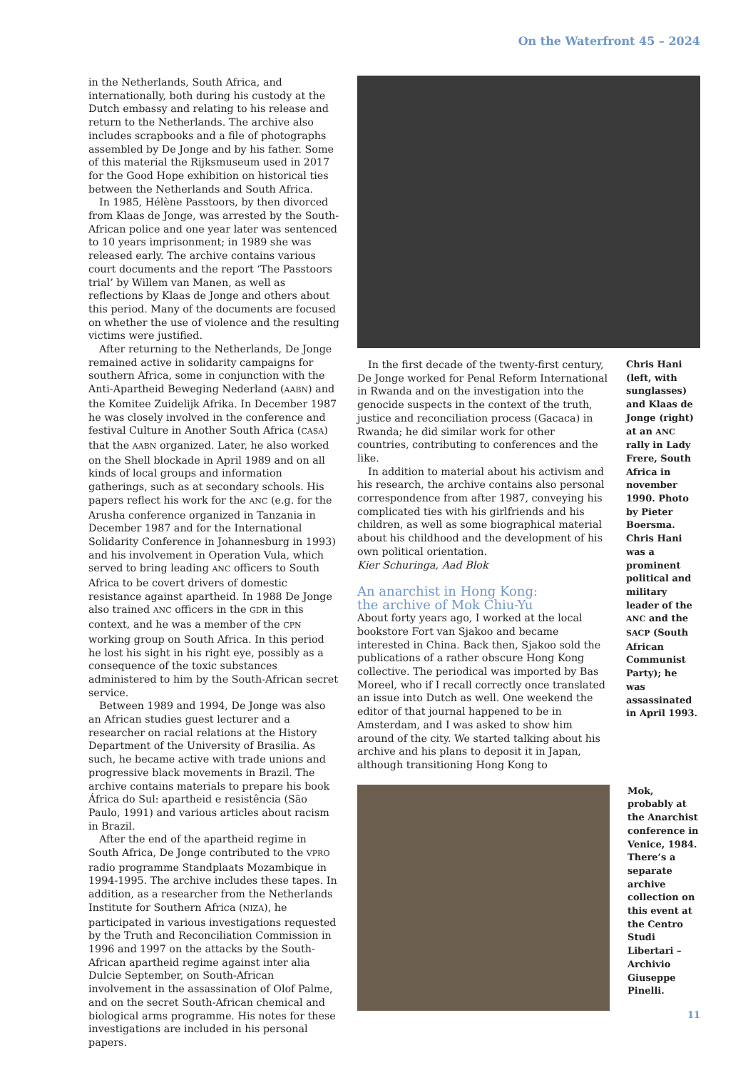On the Waterfront 45 – 2024
in the Netherlands, South Africa, and internationally, both during his custody at the Dutch embassy and relating to his release and return to the Netherlands. The archive also includes scrapbooks and a file of photographs assembled by De Jonge and by his father. Some of this material the Rijksmuseum used in 2017 for the Good Hope exhibition on historical ties between the Netherlands and South Africa.
In 1985, Hélène Passtoors, by then divorced from Klaas de Jonge, was arrested by the South-African police and one year later was sentenced to 10 years imprisonment; in 1989 she was released early. The archive contains various court documents and the report ‘The Passtoors trial’ by Willem van Manen, as well as reflections by Klaas de Jonge and others about this period. Many of the documents are focused on whether the use of violence and the resulting victims were justified.
After returning to the Netherlands, De Jonge remained active in solidarity campaigns for southern Africa, some in conjunction with the Anti-Apartheid Beweging Nederland (AABN) and the Komitee Zuidelijk Afrika. In December 1987 he was closely involved in the conference and festival Culture in Another South Africa (CASA) that the AABN organized. Later, he also worked on the Shell blockade in April 1989 and on all kinds of local groups and information gatherings, such as at secondary schools. His papers reflect his work for the ANC (e.g. for the Arusha conference organized in Tanzania in December 1987 and for the International Solidarity Conference in Johannesburg in 1993) and his involvement in Operation Vula, which served to bring leading ANC officers to South Africa to be covert drivers of domestic resistance against apartheid. In 1988 De Jonge also trained ANC officers in the GDR in this context, and he was a member of the CPN working group on South Africa. In this period he lost his sight in his right eye, possibly as a consequence of the toxic substances administered to him by the South-African secret service.
Between 1989 and 1994, De Jonge was also an African studies guest lecturer and a researcher on racial relations at the History Department of the University of Brasilia. As such, he became active with trade unions and progressive black movements in Brazil. The archive contains materials to prepare his book África do Sul: apartheid e resistência (São Paulo, 1991) and various articles about racism in Brazil.
After the end of the apartheid regime in South Africa, De Jonge contributed to the VPRO radio programme Standplaats Mozambique in 1994-1995. The archive includes these tapes. In addition, as a researcher from the Netherlands Institute for Southern Africa (NIZA), he participated in various investigations requested by the Truth and Reconciliation Commission in 1996 and 1997 on the attacks by the South-African apartheid regime against inter alia Dulcie September, on South-African involvement in the assassination of Olof Palme, and on the secret South-African chemical and biological arms programme. His notes for these investigations are included in his personal papers.
In the first decade of the twenty-first century, De Jonge worked for Penal Reform International in Rwanda and on the investigation into the genocide suspects in the context of the truth, justice and reconciliation process (Gacaca) in Rwanda; he did similar work for other countries, contributing to conferences and the like.
In addition to material about his activism and his research, the archive contains also personal correspondence from after 1987, conveying his complicated ties with his girlfriends and his children, as well as some biographical material about his childhood and the development of his own political orientation.
Kier Schuringa, Aad Blok
An anarchist in Hong Kong:
the archive of Mok Chiu-Yu
About forty years ago, I worked at the local bookstore Fort van Sjakoo and became interested in China. Back then, Sjakoo sold the publications of a rather obscure Hong Kong collective. The periodical was imported by Bas Moreel, who if I recall correctly once translated an issue into Dutch as well. One weekend the editor of that journal happened to be in Amsterdam, and I was asked to show him around of the city. We started talking about his archive and his plans to deposit it in Japan, although transitioning Hong Kong to
Chris Hani (left, with sunglasses) and Klaas de Jonge (right) at an ANC rally in Lady Frere, South Africa in november 1990. Photo by Pieter Boersma. Chris Hani was a prominent political and military leader of the ANC and the SACP (South African Communist Party); he was assassinated in April 1993.
Mok, probably at the Anarchist conference in Venice, 1984. There’s a separate archive collection on this event at the Centro Studi Libertari – Archivio Giuseppe Pinelli.
11